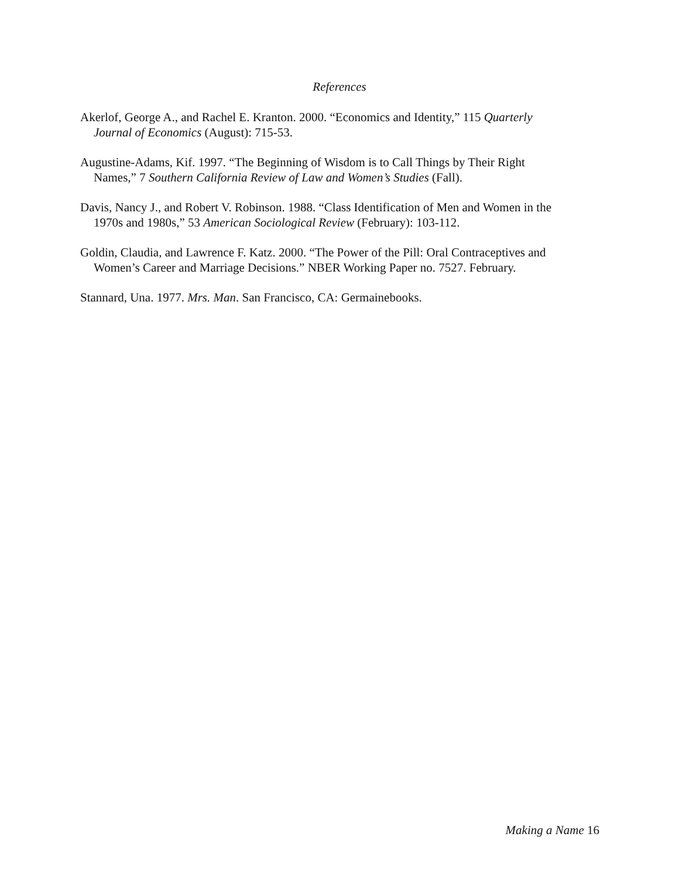References
Akerlof, George A., and Rachel E. Kranton. 2000. “Economics and Identity,” 115 Quarterly Journal of Economics (August): 715-53.
Augustine-Adams, Kif. 1997. “The Beginning of Wisdom is to Call Things by Their Right Names,” 7 Southern California Review of Law and Women’s Studies (Fall).
Davis, Nancy J., and Robert V. Robinson. 1988. “Class Identification of Men and Women in the 1970s and 1980s,” 53 American Sociological Review (February): 103-112.
Goldin, Claudia, and Lawrence F. Katz. 2000. “The Power of the Pill: Oral Contraceptives and Women’s Career and Marriage Decisions.” NBER Working Paper no. 7527. February.
Stannard, Una. 1977. Mrs. Man. San Francisco, CA: Germainebooks.
Making a Name 16